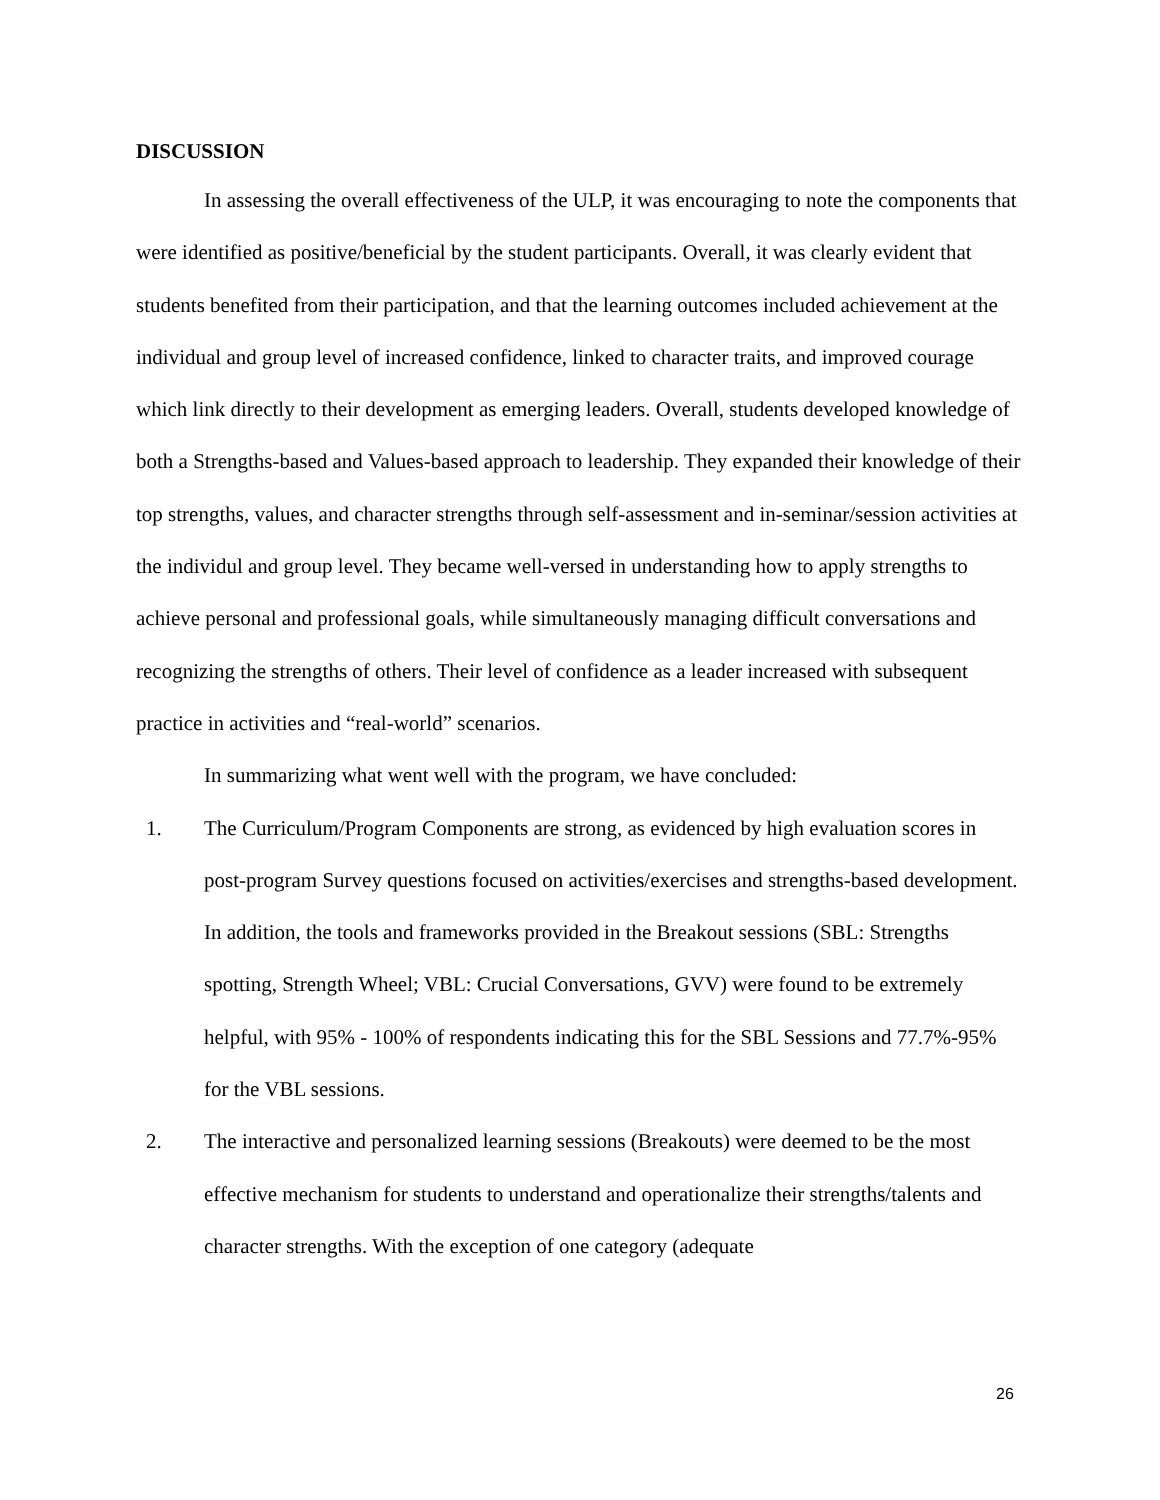DISCUSSION
In assessing the overall effectiveness of the ULP, it was encouraging to note the components that were identified as positive/beneficial by the student participants. Overall, it was clearly evident that students benefited from their participation, and that the learning outcomes included achievement at the individual and group level of increased confidence, linked to character traits, and improved courage which link directly to their development as emerging leaders. Overall, students developed knowledge of both a Strengths-based and Values-based approach to leadership. They expanded their knowledge of their top strengths, values, and character strengths through self-assessment and in-seminar/session activities at the individul and group level. They became well-versed in understanding how to apply strengths to achieve personal and professional goals, while simultaneously managing difficult conversations and recognizing the strengths of others. Their level of confidence as a leader increased with subsequent practice in activities and “real-world” scenarios.
In summarizing what went well with the program, we have concluded:
1. The Curriculum/Program Components are strong, as evidenced by high evaluation scores in post-program Survey questions focused on activities/exercises and strengths-based development. In addition, the tools and frameworks provided in the Breakout sessions (SBL: Strengths spotting, Strength Wheel; VBL: Crucial Conversations, GVV) were found to be extremely helpful, with 95% - 100% of respondents indicating this for the SBL Sessions and 77.7%-95% for the VBL sessions.
2. The interactive and personalized learning sessions (Breakouts) were deemed to be the most effective mechanism for students to understand and operationalize their strengths/talents and character strengths. With the exception of one category (adequate
26